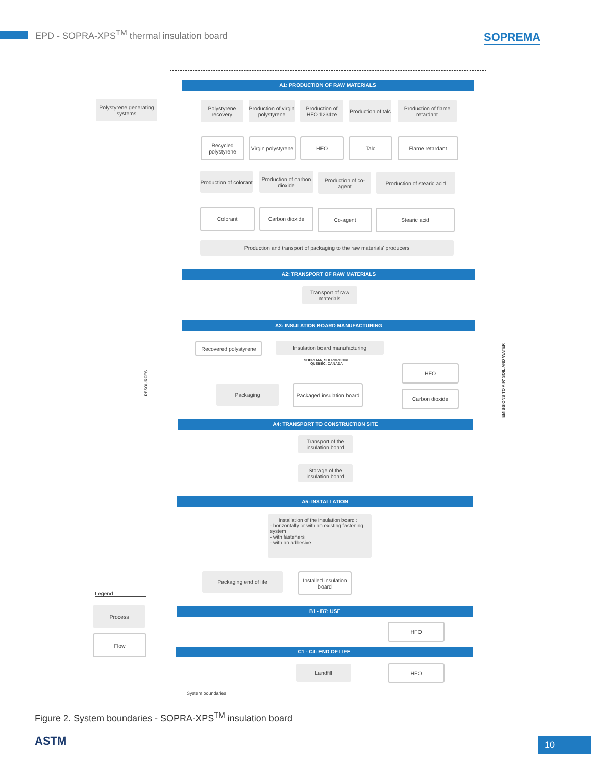EPD - SOPRA-XPS<sup>TM</sup> thermal insulation board
SOPREMA
Polystyrene generating systems
A1: PRODUCTION OF RAW MATERIALS
Polystyrene recovery
Production of virgin polystyrene
Production of HFO 1234ze
Production of talc
Production of flame retardant
Recycled polystyrene
Virgin polystyrene
HFO Talc Flame retardant
Production of colorant
Production of carbon dioxide
Production of co-agent
Production of stearic acid
Colorant Carbon dioxide Co-agent Stearic acid
Production and transport of packaging to the raw materials' producers
A2: TRANSPORT OF RAW MATERIALS
Transport of raw materials
A3: INSULATION BOARD MANUFACTURING
Recovered polystyrene
Insulation board manufacturing
SOPREMA, SHERBROOKE QUEBEC, CANADA
RESOURCES
Packaging
Packaged insulation board
HFO
Carbon dioxide
EMISSIONS TO AIR' SOIL AND WATER
A4: TRANSPORT TO CONSTRUCTION SITE
Transport of the insulation board
Storage of the insulation board
A5: INSTALLATION
Installation of the insulation board :
- horizontally or with an existing fastening system
- with fasteners
- with an adhesive
Packaging end of life
Installed insulation board
Legend
Process
Flow
B1 - B7: USE
HFO
C1 - C4: END OF LIFE
Landfill HFO
System boundaries
Figure 2. System boundaries - SOPRA-XPS<sup>TM</sup> insulation board
ASTM 10